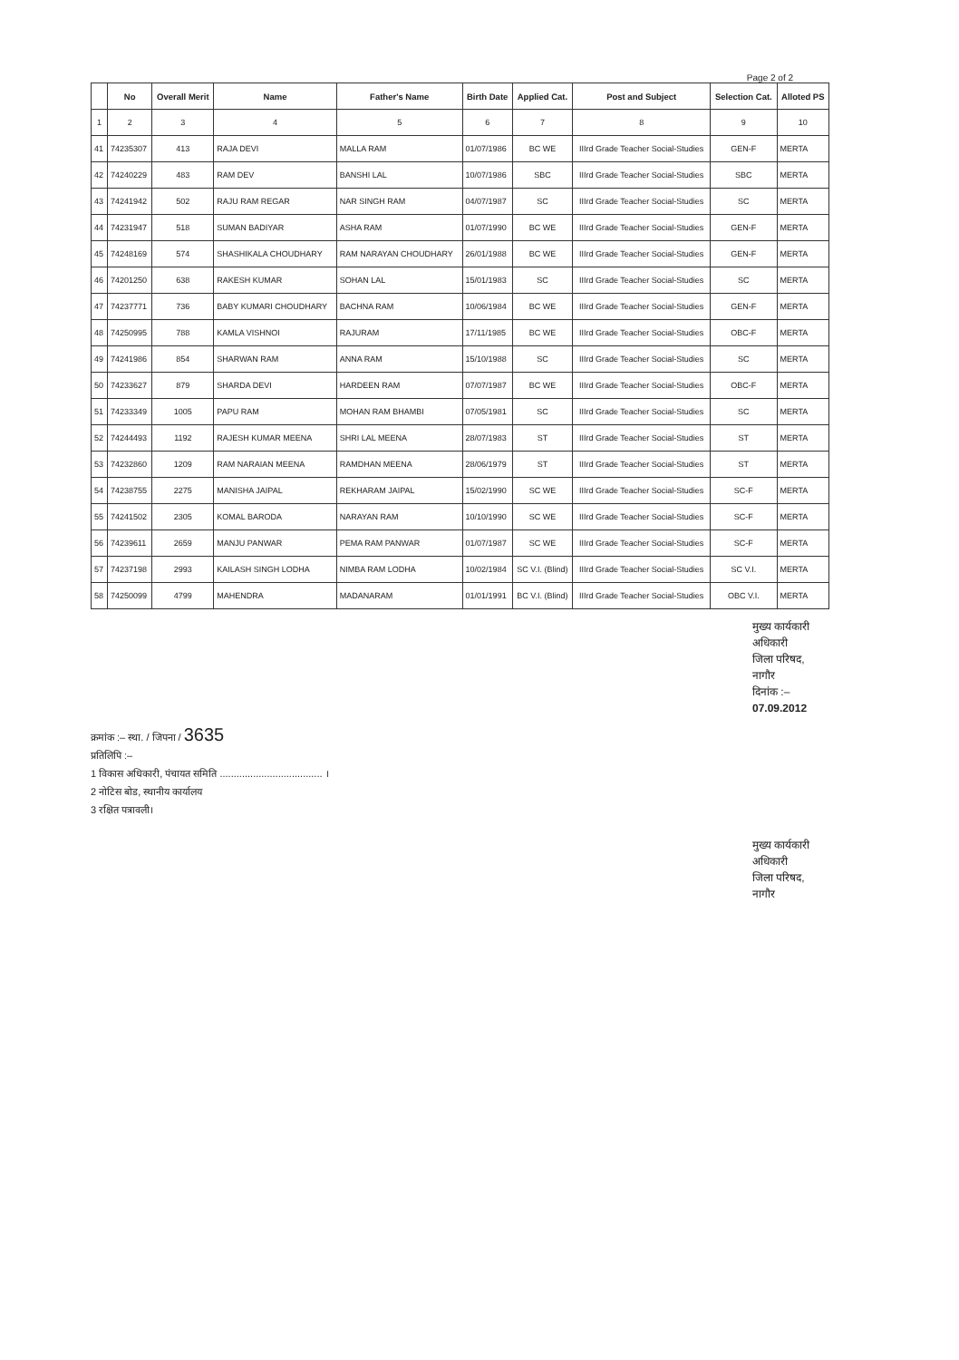Page 2 of 2
| | No | Overall Merit | Name | Father's Name | Birth Date | Applied Cat. | Post and Subject | Selection Cat. | Alloted PS |
| --- | --- | --- | --- | --- | --- | --- | --- | --- | --- |
| 1 | 2 | 3 | 4 | 5 | 6 | 7 | 8 | 9 | 10 |
| 41 | 74235307 | 413 | RAJA DEVI | MALLA RAM | 01/07/1986 | BC WE | IIIrd Grade Teacher Social-Studies | GEN-F | MERTA |
| 42 | 74240229 | 483 | RAM DEV | BANSHI LAL | 10/07/1986 | SBC | IIIrd Grade Teacher Social-Studies | SBC | MERTA |
| 43 | 74241942 | 502 | RAJU RAM REGAR | NAR SINGH RAM | 04/07/1987 | SC | IIIrd Grade Teacher Social-Studies | SC | MERTA |
| 44 | 74231947 | 518 | SUMAN BADIYAR | ASHA RAM | 01/07/1990 | BC WE | IIIrd Grade Teacher Social-Studies | GEN-F | MERTA |
| 45 | 74248169 | 574 | SHASHIKALA CHOUDHARY | RAM NARAYAN CHOUDHARY | 26/01/1988 | BC WE | IIIrd Grade Teacher Social-Studies | GEN-F | MERTA |
| 46 | 74201250 | 638 | RAKESH KUMAR | SOHAN LAL | 15/01/1983 | SC | IIIrd Grade Teacher Social-Studies | SC | MERTA |
| 47 | 74237771 | 736 | BABY KUMARI CHOUDHARY | BACHNA RAM | 10/06/1984 | BC WE | IIIrd Grade Teacher Social-Studies | GEN-F | MERTA |
| 48 | 74250995 | 788 | KAMLA VISHNOI | RAJURAM | 17/11/1985 | BC WE | IIIrd Grade Teacher Social-Studies | OBC-F | MERTA |
| 49 | 74241986 | 854 | SHARWAN RAM | ANNA RAM | 15/10/1988 | SC | IIIrd Grade Teacher Social-Studies | SC | MERTA |
| 50 | 74233627 | 879 | SHARDA DEVI | HARDEEN RAM | 07/07/1987 | BC WE | IIIrd Grade Teacher Social-Studies | OBC-F | MERTA |
| 51 | 74233349 | 1005 | PAPU RAM | MOHAN RAM BHAMBI | 07/05/1981 | SC | IIIrd Grade Teacher Social-Studies | SC | MERTA |
| 52 | 74244493 | 1192 | RAJESH KUMAR MEENA | SHRI LAL MEENA | 28/07/1983 | ST | IIIrd Grade Teacher Social-Studies | ST | MERTA |
| 53 | 74232860 | 1209 | RAM NARAIAN MEENA | RAMDHAN MEENA | 28/06/1979 | ST | IIIrd Grade Teacher Social-Studies | ST | MERTA |
| 54 | 74238755 | 2275 | MANISHA JAIPAL | REKHARAM JAIPAL | 15/02/1990 | SC WE | IIIrd Grade Teacher Social-Studies | SC-F | MERTA |
| 55 | 74241502 | 2305 | KOMAL BARODA | NARAYAN RAM | 10/10/1990 | SC WE | IIIrd Grade Teacher Social-Studies | SC-F | MERTA |
| 56 | 74239611 | 2659 | MANJU PANWAR | PEMA RAM PANWAR | 01/07/1987 | SC WE | IIIrd Grade Teacher Social-Studies | SC-F | MERTA |
| 57 | 74237198 | 2993 | KAILASH SINGH LODHA | NIMBA RAM LODHA | 10/02/1984 | SC V.I. (Blind) | IIIrd Grade Teacher Social-Studies | SC V.I. | MERTA |
| 58 | 74250099 | 4799 | MAHENDRA | MADANARAM | 01/01/1991 | BC V.I. (Blind) | IIIrd Grade Teacher Social-Studies | OBC V.I. | MERTA |
मुख्य कार्यकारी अधिकारी
जिला परिषद, नागौर
दिनांक :– 07.09.2012
क्रमांक :– स्था. / जिपना / 3635
प्रतिलिपि :–
1 विकास अधिकारी, पंचायत समिति ..................................... ।
2 नोटिस बोड, स्थानीय कार्यालय
3 रक्षित पत्रावली।
मुख्य कार्यकारी अधिकारी
जिला परिषद, नागौर